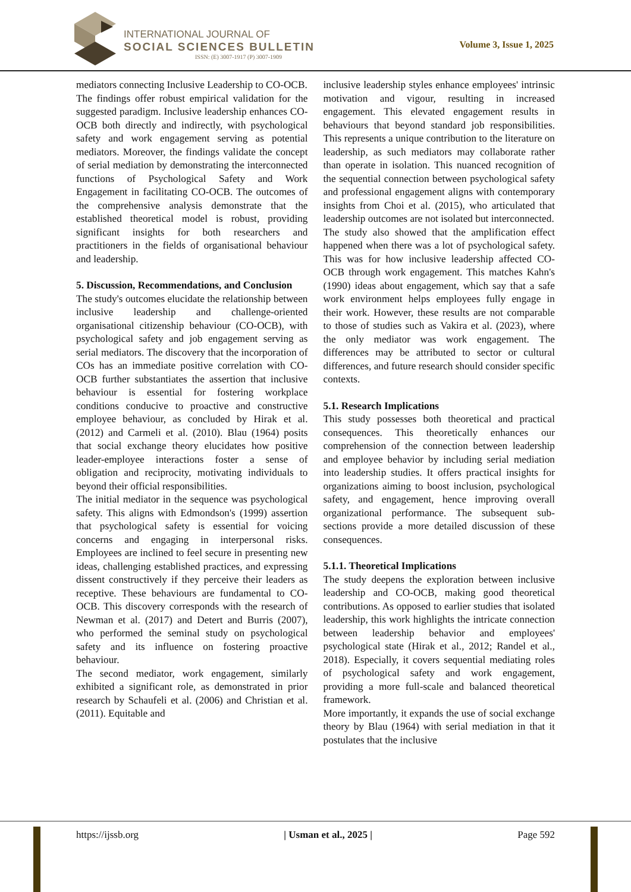INTERNATIONAL JOURNAL OF
SOCIAL SCIENCES BULLETIN
ISSN: (E) 3007-1917 (P) 3007-1909
Volume 3, Issue 1, 2025
mediators connecting Inclusive Leadership to CO-OCB.
The findings offer robust empirical validation for the suggested paradigm. Inclusive leadership enhances CO-OCB both directly and indirectly, with psychological safety and work engagement serving as potential mediators. Moreover, the findings validate the concept of serial mediation by demonstrating the interconnected functions of Psychological Safety and Work Engagement in facilitating CO-OCB. The outcomes of the comprehensive analysis demonstrate that the established theoretical model is robust, providing significant insights for both researchers and practitioners in the fields of organisational behaviour and leadership.
5. Discussion, Recommendations, and Conclusion
The study's outcomes elucidate the relationship between inclusive leadership and challenge-oriented organisational citizenship behaviour (CO-OCB), with psychological safety and job engagement serving as serial mediators. The discovery that the incorporation of COs has an immediate positive correlation with CO-OCB further substantiates the assertion that inclusive behaviour is essential for fostering workplace conditions conducive to proactive and constructive employee behaviour, as concluded by Hirak et al. (2012) and Carmeli et al. (2010). Blau (1964) posits that social exchange theory elucidates how positive leader-employee interactions foster a sense of obligation and reciprocity, motivating individuals to beyond their official responsibilities.
The initial mediator in the sequence was psychological safety. This aligns with Edmondson's (1999) assertion that psychological safety is essential for voicing concerns and engaging in interpersonal risks. Employees are inclined to feel secure in presenting new ideas, challenging established practices, and expressing dissent constructively if they perceive their leaders as receptive. These behaviours are fundamental to CO-OCB. This discovery corresponds with the research of Newman et al. (2017) and Detert and Burris (2007), who performed the seminal study on psychological safety and its influence on fostering proactive behaviour.
The second mediator, work engagement, similarly exhibited a significant role, as demonstrated in prior research by Schaufeli et al. (2006) and Christian et al. (2011). Equitable and
inclusive leadership styles enhance employees' intrinsic motivation and vigour, resulting in increased engagement. This elevated engagement results in behaviours that beyond standard job responsibilities. This represents a unique contribution to the literature on leadership, as such mediators may collaborate rather than operate in isolation. This nuanced recognition of the sequential connection between psychological safety and professional engagement aligns with contemporary insights from Choi et al. (2015), who articulated that leadership outcomes are not isolated but interconnected.
The study also showed that the amplification effect happened when there was a lot of psychological safety. This was for how inclusive leadership affected CO-OCB through work engagement. This matches Kahn's (1990) ideas about engagement, which say that a safe work environment helps employees fully engage in their work. However, these results are not comparable to those of studies such as Vakira et al. (2023), where the only mediator was work engagement. The differences may be attributed to sector or cultural differences, and future research should consider specific contexts.
5.1. Research Implications
This study possesses both theoretical and practical consequences. This theoretically enhances our comprehension of the connection between leadership and employee behavior by including serial mediation into leadership studies. It offers practical insights for organizations aiming to boost inclusion, psychological safety, and engagement, hence improving overall organizational performance. The subsequent sub-sections provide a more detailed discussion of these consequences.
5.1.1. Theoretical Implications
The study deepens the exploration between inclusive leadership and CO-OCB, making good theoretical contributions. As opposed to earlier studies that isolated leadership, this work highlights the intricate connection between leadership behavior and employees' psychological state (Hirak et al., 2012; Randel et al., 2018). Especially, it covers sequential mediating roles of psychological safety and work engagement, providing a more full-scale and balanced theoretical framework.
More importantly, it expands the use of social exchange theory by Blau (1964) with serial mediation in that it postulates that the inclusive
https://ijssb.org | Usman et al., 2025 | Page 592